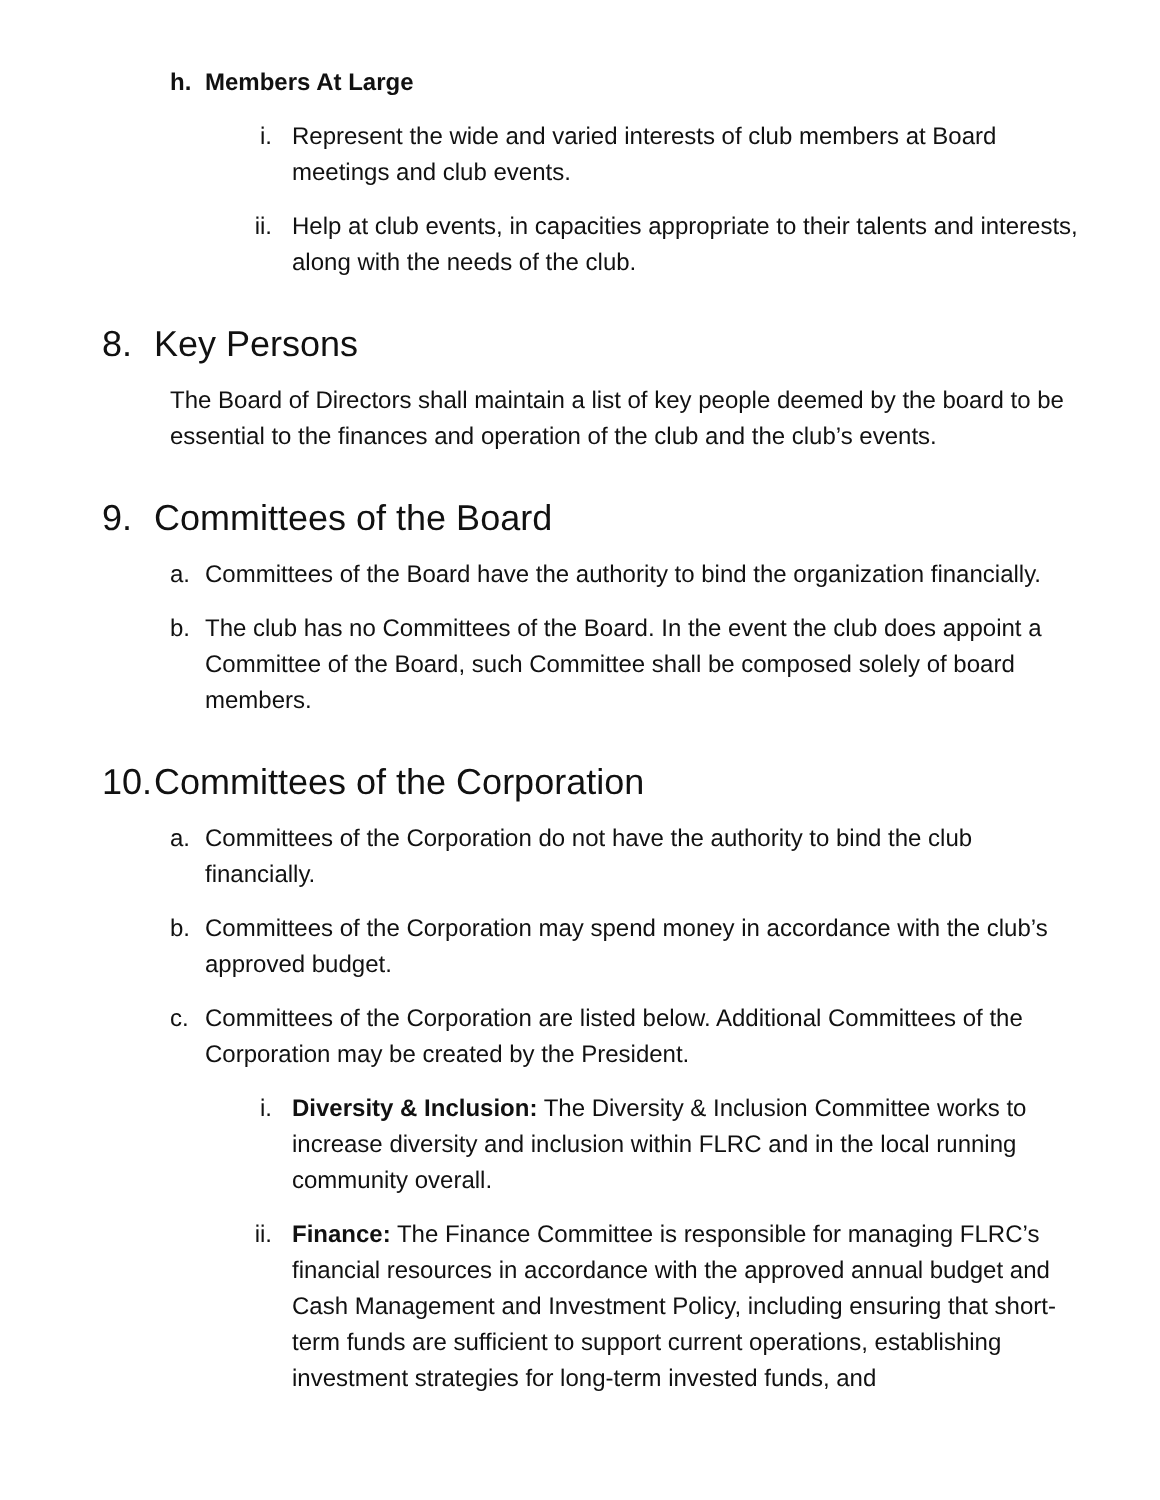h. Members At Large
i. Represent the wide and varied interests of club members at Board meetings and club events.
ii. Help at club events, in capacities appropriate to their talents and interests, along with the needs of the club.
8. Key Persons
The Board of Directors shall maintain a list of key people deemed by the board to be essential to the finances and operation of the club and the club’s events.
9. Committees of the Board
a. Committees of the Board have the authority to bind the organization financially.
b. The club has no Committees of the Board. In the event the club does appoint a Committee of the Board, such Committee shall be composed solely of board members.
10. Committees of the Corporation
a. Committees of the Corporation do not have the authority to bind the club financially.
b. Committees of the Corporation may spend money in accordance with the club’s approved budget.
c. Committees of the Corporation are listed below. Additional Committees of the Corporation may be created by the President.
i. Diversity & Inclusion: The Diversity & Inclusion Committee works to increase diversity and inclusion within FLRC and in the local running community overall.
ii. Finance: The Finance Committee is responsible for managing FLRC’s financial resources in accordance with the approved annual budget and Cash Management and Investment Policy, including ensuring that short-term funds are sufficient to support current operations, establishing investment strategies for long-term invested funds, and